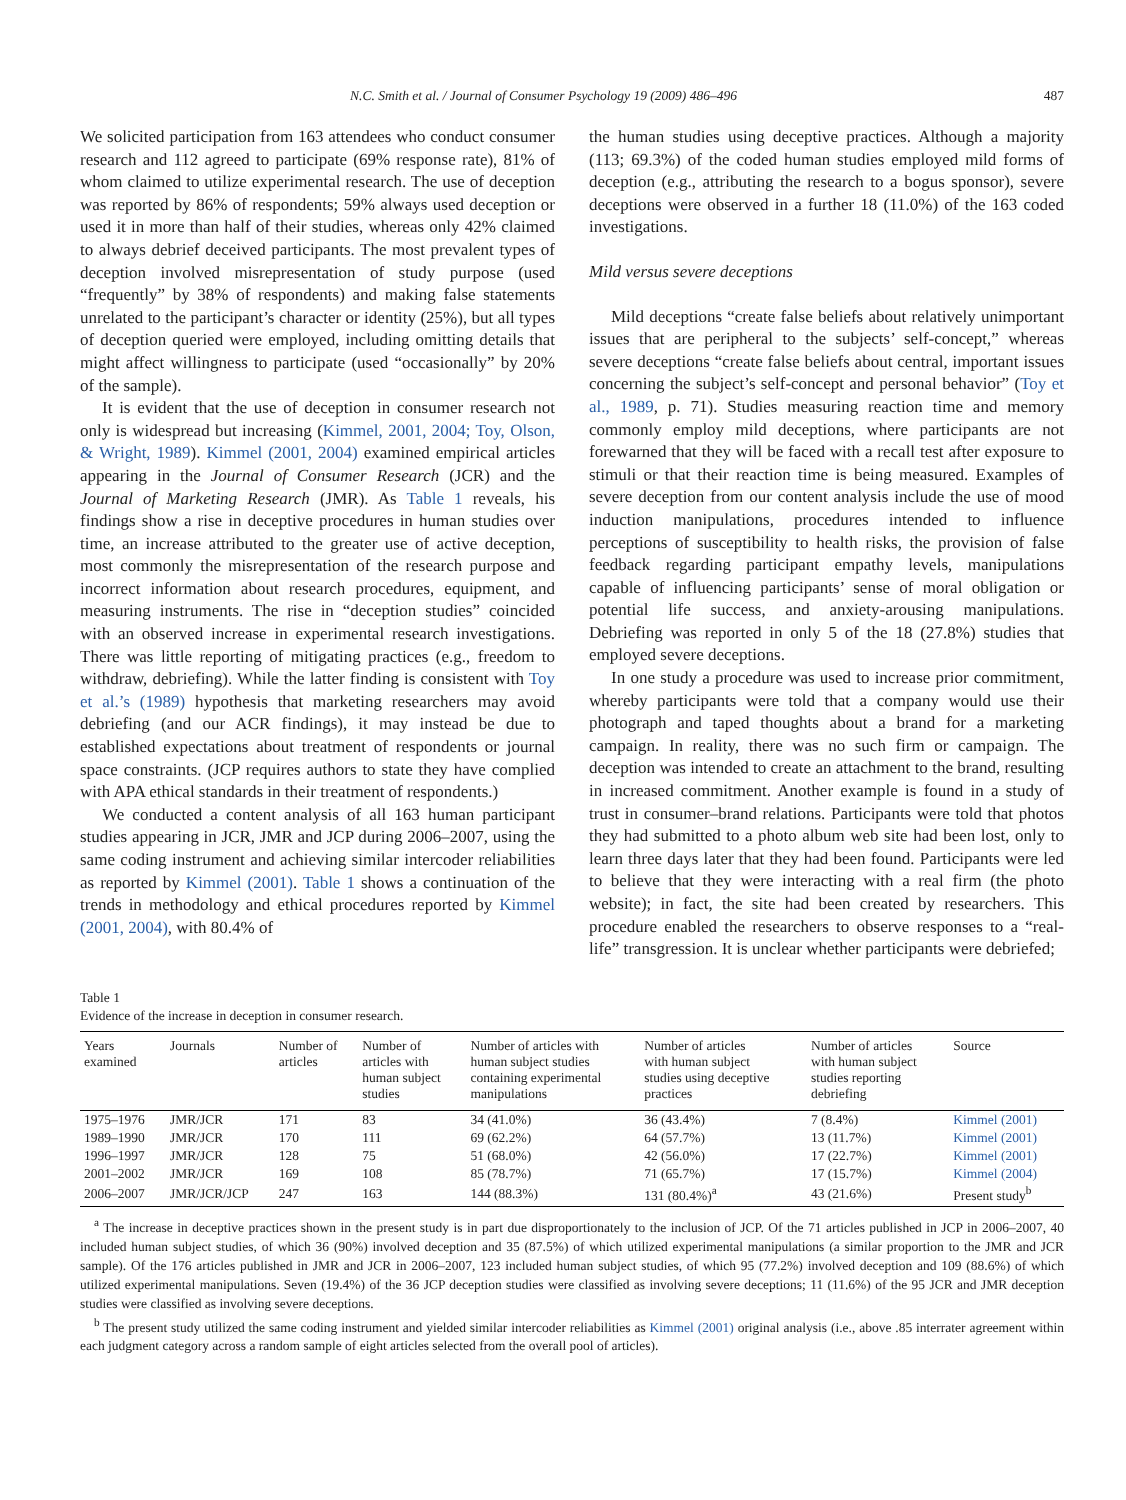N.C. Smith et al. / Journal of Consumer Psychology 19 (2009) 486–496 487
We solicited participation from 163 attendees who conduct consumer research and 112 agreed to participate (69% response rate), 81% of whom claimed to utilize experimental research. The use of deception was reported by 86% of respondents; 59% always used deception or used it in more than half of their studies, whereas only 42% claimed to always debrief deceived participants. The most prevalent types of deception involved misrepresentation of study purpose (used “frequently” by 38% of respondents) and making false statements unrelated to the participant’s character or identity (25%), but all types of deception queried were employed, including omitting details that might affect willingness to participate (used “occasionally” by 20% of the sample).
It is evident that the use of deception in consumer research not only is widespread but increasing (Kimmel, 2001, 2004; Toy, Olson, & Wright, 1989). Kimmel (2001, 2004) examined empirical articles appearing in the Journal of Consumer Research (JCR) and the Journal of Marketing Research (JMR). As Table 1 reveals, his findings show a rise in deceptive procedures in human studies over time, an increase attributed to the greater use of active deception, most commonly the misrepresentation of the research purpose and incorrect information about research procedures, equipment, and measuring instruments. The rise in “deception studies” coincided with an observed increase in experimental research investigations. There was little reporting of mitigating practices (e.g., freedom to withdraw, debriefing). While the latter finding is consistent with Toy et al.’s (1989) hypothesis that marketing researchers may avoid debriefing (and our ACR findings), it may instead be due to established expectations about treatment of respondents or journal space constraints. (JCP requires authors to state they have complied with APA ethical standards in their treatment of respondents.)
We conducted a content analysis of all 163 human participant studies appearing in JCR, JMR and JCP during 2006–2007, using the same coding instrument and achieving similar intercoder reliabilities as reported by Kimmel (2001). Table 1 shows a continuation of the trends in methodology and ethical procedures reported by Kimmel (2001, 2004), with 80.4% of
the human studies using deceptive practices. Although a majority (113; 69.3%) of the coded human studies employed mild forms of deception (e.g., attributing the research to a bogus sponsor), severe deceptions were observed in a further 18 (11.0%) of the 163 coded investigations.
Mild versus severe deceptions
Mild deceptions “create false beliefs about relatively unimportant issues that are peripheral to the subjects’ self-concept,” whereas severe deceptions “create false beliefs about central, important issues concerning the subject’s self-concept and personal behavior” (Toy et al., 1989, p. 71). Studies measuring reaction time and memory commonly employ mild deceptions, where participants are not forewarned that they will be faced with a recall test after exposure to stimuli or that their reaction time is being measured. Examples of severe deception from our content analysis include the use of mood induction manipulations, procedures intended to influence perceptions of susceptibility to health risks, the provision of false feedback regarding participant empathy levels, manipulations capable of influencing participants’ sense of moral obligation or potential life success, and anxiety-arousing manipulations. Debriefing was reported in only 5 of the 18 (27.8%) studies that employed severe deceptions.
In one study a procedure was used to increase prior commitment, whereby participants were told that a company would use their photograph and taped thoughts about a brand for a marketing campaign. In reality, there was no such firm or campaign. The deception was intended to create an attachment to the brand, resulting in increased commitment. Another example is found in a study of trust in consumer–brand relations. Participants were told that photos they had submitted to a photo album web site had been lost, only to learn three days later that they had been found. Participants were led to believe that they were interacting with a real firm (the photo website); in fact, the site had been created by researchers. This procedure enabled the researchers to observe responses to a “real-life” transgression. It is unclear whether participants were debriefed;
Table 1
Evidence of the increase in deception in consumer research.
| Years examined | Journals | Number of articles | Number of articles with human subject studies | Number of articles with human subject studies containing experimental manipulations | Number of articles with human subject studies using deceptive practices | Number of articles with human subject studies reporting debriefing | Source |
| --- | --- | --- | --- | --- | --- | --- | --- |
| 1975–1976 | JMR/JCR | 171 | 83 | 34 (41.0%) | 36 (43.4%) | 7 (8.4%) | Kimmel (2001) |
| 1989–1990 | JMR/JCR | 170 | 111 | 69 (62.2%) | 64 (57.7%) | 13 (11.7%) | Kimmel (2001) |
| 1996–1997 | JMR/JCR | 128 | 75 | 51 (68.0%) | 42 (56.0%) | 17 (22.7%) | Kimmel (2001) |
| 2001–2002 | JMR/JCR | 169 | 108 | 85 (78.7%) | 71 (65.7%) | 17 (15.7%) | Kimmel (2004) |
| 2006–2007 | JMR/JCR/JCP | 247 | 163 | 144 (88.3%) | 131 (80.4%)<sup>a</sup> | 43 (21.6%) | Present study<sup>b</sup> |
<sup>a</sup> The increase in deceptive practices shown in the present study is in part due disproportionately to the inclusion of JCP. Of the 71 articles published in JCP in 2006–2007, 40 included human subject studies, of which 36 (90%) involved deception and 35 (87.5%) of which utilized experimental manipulations (a similar proportion to the JMR and JCR sample). Of the 176 articles published in JMR and JCR in 2006–2007, 123 included human subject studies, of which 95 (77.2%) involved deception and 109 (88.6%) of which utilized experimental manipulations. Seven (19.4%) of the 36 JCP deception studies were classified as involving severe deceptions; 11 (11.6%) of the 95 JCR and JMR deception studies were classified as involving severe deceptions.
<sup>b</sup> The present study utilized the same coding instrument and yielded similar intercoder reliabilities as Kimmel (2001) original analysis (i.e., above .85 interrater agreement within each judgment category across a random sample of eight articles selected from the overall pool of articles).